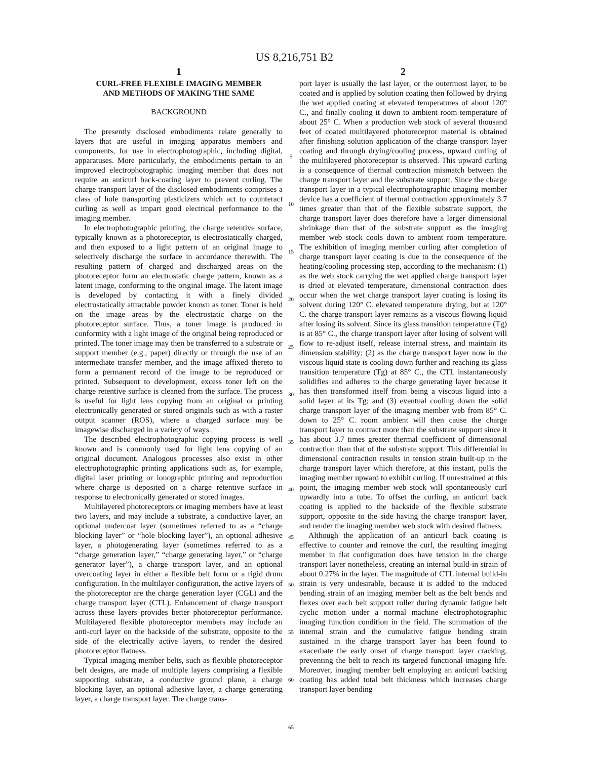US 8,216,751 B2
1
CURL-FREE FLEXIBLE IMAGING MEMBER
AND METHODS OF MAKING THE SAME
BACKGROUND
The presently disclosed embodiments relate generally to layers that are useful in imaging apparatus members and components, for use in electrophotographic, including digital, apparatuses. More particularly, the embodiments pertain to an improved electrophotographic imaging member that does not require an anticurl back-coating layer to prevent curling. The charge transport layer of the disclosed embodiments comprises a class of hole transporting plasticizers which act to counteract curling as well as impart good electrical performance to the imaging member.
In electrophotographic printing, the charge retentive surface, typically known as a photoreceptor, is electrostatically charged, and then exposed to a light pattern of an original image to selectively discharge the surface in accordance therewith. The resulting pattern of charged and discharged areas on the photoreceptor form an electrostatic charge pattern, known as a latent image, conforming to the original image. The latent image is developed by contacting it with a finely divided electrostatically attractable powder known as toner. Toner is held on the image areas by the electrostatic charge on the photoreceptor surface. Thus, a toner image is produced in conformity with a light image of the original being reproduced or printed. The toner image may then be transferred to a substrate or support member (e.g., paper) directly or through the use of an intermediate transfer member, and the image affixed thereto to form a permanent record of the image to be reproduced or printed. Subsequent to development, excess toner left on the charge retentive surface is cleaned from the surface. The process is useful for light lens copying from an original or printing electronically generated or stored originals such as with a raster output scanner (ROS), where a charged surface may be imagewise discharged in a variety of ways.
The described electrophotographic copying process is well known and is commonly used for light lens copying of an original document. Analogous processes also exist in other electrophotographic printing applications such as, for example, digital laser printing or ionographic printing and reproduction where charge is deposited on a charge retentive surface in response to electronically generated or stored images.
Multilayered photoreceptors or imaging members have at least two layers, and may include a substrate, a conductive layer, an optional undercoat layer (sometimes referred to as a “charge blocking layer” or “hole blocking layer”), an optional adhesive layer, a photogenerating layer (sometimes referred to as a “charge generation layer,” “charge generating layer,” or “charge generator layer”), a charge transport layer, and an optional overcoating layer in either a flexible belt form or a rigid drum configuration. In the multilayer configuration, the active layers of the photoreceptor are the charge generation layer (CGL) and the charge transport layer (CTL). Enhancement of charge transport across these layers provides better photoreceptor performance. Multilayered flexible photoreceptor members may include an anti-curl layer on the backside of the substrate, opposite to the side of the electrically active layers, to render the desired photoreceptor flatness.
Typical imaging member belts, such as flexible photoreceptor belt designs, are made of multiple layers comprising a flexible supporting substrate, a conductive ground plane, a charge blocking layer, an optional adhesive layer, a charge generating layer, a charge transport layer. The charge trans-
5
10
15
20
25
30
35
40
45
50
55
60
65
2
port layer is usually the last layer, or the outermost layer, to be coated and is applied by solution coating then followed by drying the wet applied coating at elevated temperatures of about 120° C., and finally cooling it down to ambient room temperature of about 25° C. When a production web stock of several thousand feet of coated multilayered photoreceptor material is obtained after finishing solution application of the charge transport layer coating and through drying/cooling process, upward curling of the multilayered photoreceptor is observed. This upward curling is a consequence of thermal contraction mismatch between the charge transport layer and the substrate support. Since the charge transport layer in a typical electrophotographic imaging member device has a coefficient of thermal contraction approximately 3.7 times greater than that of the flexible substrate support, the charge transport layer does therefore have a larger dimensional shrinkage than that of the substrate support as the imaging member web stock cools down to ambient room temperature. The exhibition of imaging member curling after completion of charge transport layer coating is due to the consequence of the heating/cooling processing step, according to the mechanism: (1) as the web stock carrying the wet applied charge transport layer is dried at elevated temperature, dimensional contraction does occur when the wet charge transport layer coating is losing its solvent during 120° C. elevated temperature drying, but at 120° C. the charge transport layer remains as a viscous flowing liquid after losing its solvent. Since its glass transition temperature (Tg) is at 85° C., the charge transport layer after losing of solvent will flow to re-adjust itself, release internal stress, and maintain its dimension stability; (2) as the charge transport layer now in the viscous liquid state is cooling down further and reaching its glass transition temperature (Tg) at 85° C., the CTL instantaneously solidifies and adheres to the charge generating layer because it has then transformed itself from being a viscous liquid into a solid layer at its Tg; and (3) eventual cooling down the solid charge transport layer of the imaging member web from 85° C. down to 25° C. room ambient will then cause the charge transport layer to contract more than the substrate support since it has about 3.7 times greater thermal coefficient of dimensional contraction than that of the substrate support. This differential in dimensional contraction results in tension strain built-up in the charge transport layer which therefore, at this instant, pulls the imaging member upward to exhibit curling. If unrestrained at this point, the imaging member web stock will spontaneously curl upwardly into a tube. To offset the curling, an anticurl back coating is applied to the backside of the flexible substrate support, opposite to the side having the charge transport layer, and render the imaging member web stock with desired flatness.
Although the application of an anticurl back coating is effective to counter and remove the curl, the resulting imaging member in flat configuration does have tension in the charge transport layer nonetheless, creating an internal build-in strain of about 0.27% in the layer. The magnitude of CTL internal build-in strain is very undesirable, because it is added to the induced bending strain of an imaging member belt as the belt bends and flexes over each belt support roller during dynamic fatigue belt cyclic motion under a normal machine electrophotographic imaging function condition in the field. The summation of the internal strain and the cumulative fatigue bending strain sustained in the charge transport layer has been found to exacerbate the early onset of charge transport layer cracking, preventing the belt to reach its targeted functional imaging life. Moreover, imaging member belt employing an anticurl backing coating has added total belt thickness which increases charge transport layer bending